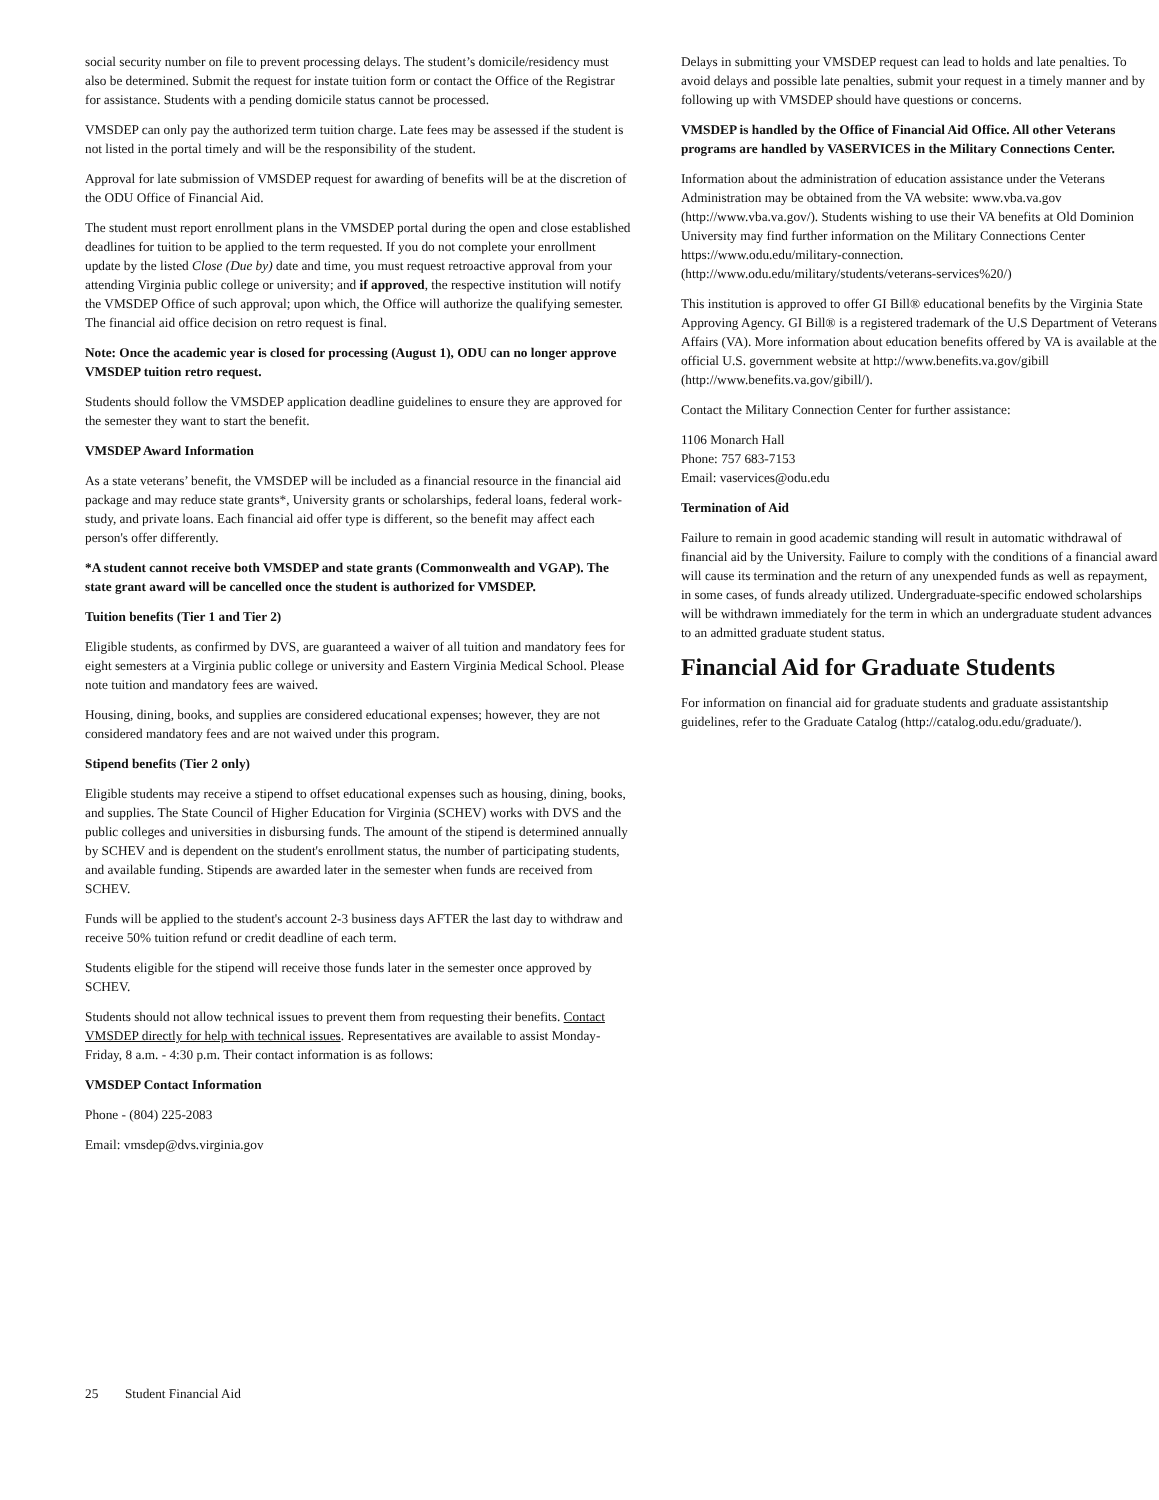social security number on file to prevent processing delays. The student’s domicile/residency must also be determined. Submit the request for instate tuition form or contact the Office of the Registrar for assistance. Students with a pending domicile status cannot be processed.
VMSDEP can only pay the authorized term tuition charge. Late fees may be assessed if the student is not listed in the portal timely and will be the responsibility of the student.
Approval for late submission of VMSDEP request for awarding of benefits will be at the discretion of the ODU Office of Financial Aid.
The student must report enrollment plans in the VMSDEP portal during the open and close established deadlines for tuition to be applied to the term requested. If you do not complete your enrollment update by the listed Close (Due by) date and time, you must request retroactive approval from your attending Virginia public college or university; and if approved, the respective institution will notify the VMSDEP Office of such approval; upon which, the Office will authorize the qualifying semester. The financial aid office decision on retro request is final.
Note: Once the academic year is closed for processing (August 1), ODU can no longer approve VMSDEP tuition retro request.
Students should follow the VMSDEP application deadline guidelines to ensure they are approved for the semester they want to start the benefit.
VMSDEP Award Information
As a state veterans’ benefit, the VMSDEP will be included as a financial resource in the financial aid package and may reduce state grants*, University grants or scholarships, federal loans, federal work-study, and private loans. Each financial aid offer type is different, so the benefit may affect each person's offer differently.
*A student cannot receive both VMSDEP and state grants (Commonwealth and VGAP). The state grant award will be cancelled once the student is authorized for VMSDEP.
Tuition benefits (Tier 1 and Tier 2)
Eligible students, as confirmed by DVS, are guaranteed a waiver of all tuition and mandatory fees for eight semesters at a Virginia public college or university and Eastern Virginia Medical School. Please note tuition and mandatory fees are waived.
Housing, dining, books, and supplies are considered educational expenses; however, they are not considered mandatory fees and are not waived under this program.
Stipend benefits (Tier 2 only)
Eligible students may receive a stipend to offset educational expenses such as housing, dining, books, and supplies. The State Council of Higher Education for Virginia (SCHEV) works with DVS and the public colleges and universities in disbursing funds. The amount of the stipend is determined annually by SCHEV and is dependent on the student's enrollment status, the number of participating students, and available funding. Stipends are awarded later in the semester when funds are received from SCHEV.
Funds will be applied to the student's account 2-3 business days AFTER the last day to withdraw and receive 50% tuition refund or credit deadline of each term.
Students eligible for the stipend will receive those funds later in the semester once approved by SCHEV.
Students should not allow technical issues to prevent them from requesting their benefits. Contact VMSDEP directly for help with technical issues. Representatives are available to assist Monday-Friday, 8 a.m. - 4:30 p.m. Their contact information is as follows:
VMSDEP Contact Information
Phone - (804) 225-2083
Email: vmsdep@dvs.virginia.gov
Delays in submitting your VMSDEP request can lead to holds and late penalties. To avoid delays and possible late penalties, submit your request in a timely manner and by following up with VMSDEP should have questions or concerns.
VMSDEP is handled by the Office of Financial Aid Office. All other Veterans programs are handled by VASERVICES in the Military Connections Center.
Information about the administration of education assistance under the Veterans Administration may be obtained from the VA website: www.vba.va.gov (http://www.vba.va.gov/). Students wishing to use their VA benefits at Old Dominion University may find further information on the Military Connections Center https://www.odu.edu/military-connection. (http://www.odu.edu/military/students/veterans-services%20/)
This institution is approved to offer GI Bill® educational benefits by the Virginia State Approving Agency. GI Bill® is a registered trademark of the U.S Department of Veterans Affairs (VA). More information about education benefits offered by VA is available at the official U.S. government website at http://www.benefits.va.gov/gibill (http://www.benefits.va.gov/gibill/).
Contact the Military Connection Center for further assistance:
1106 Monarch Hall
Phone: 757 683-7153
Email: vaservices@odu.edu
Termination of Aid
Failure to remain in good academic standing will result in automatic withdrawal of financial aid by the University. Failure to comply with the conditions of a financial award will cause its termination and the return of any unexpended funds as well as repayment, in some cases, of funds already utilized. Undergraduate-specific endowed scholarships will be withdrawn immediately for the term in which an undergraduate student advances to an admitted graduate student status.
Financial Aid for Graduate Students
For information on financial aid for graduate students and graduate assistantship guidelines, refer to the Graduate Catalog (http://catalog.odu.edu/graduate/).
25 Student Financial Aid